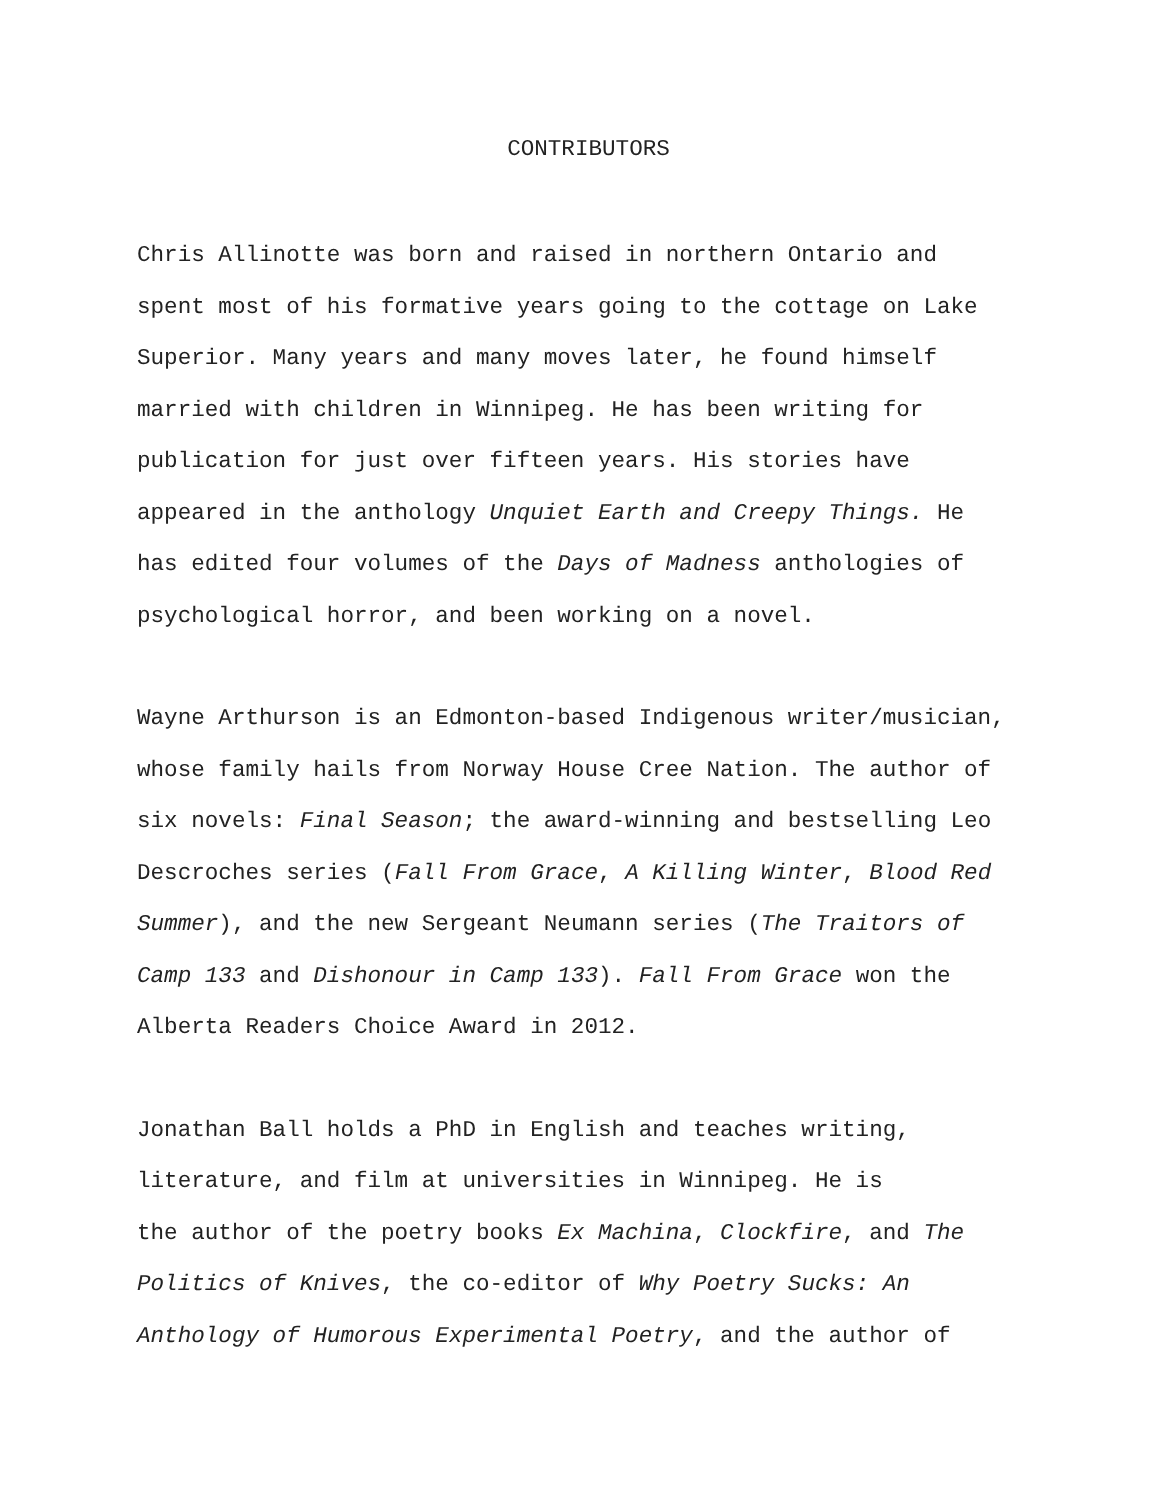CONTRIBUTORS
Chris Allinotte was born and raised in northern Ontario and
spent most of his formative years going to the cottage on Lake
Superior. Many years and many moves later, he found himself
married with children in Winnipeg. He has been writing for
publication for just over fifteen years. His stories have
appeared in the anthology Unquiet Earth and Creepy Things. He
has edited four volumes of the Days of Madness anthologies of
psychological horror, and been working on a novel.
Wayne Arthurson is an Edmonton-based Indigenous writer/musician,
whose family hails from Norway House Cree Nation. The author of
six novels: Final Season; the award-winning and bestselling Leo
Descroches series (Fall From Grace, A Killing Winter, Blood Red
Summer), and the new Sergeant Neumann series (The Traitors of
Camp 133 and Dishonour in Camp 133). Fall From Grace won the
Alberta Readers Choice Award in 2012.
Jonathan Ball holds a PhD in English and teaches writing,
literature, and film at universities in Winnipeg. He is
the author of the poetry books Ex Machina, Clockfire, and The
Politics of Knives, the co-editor of Why Poetry Sucks: An
Anthology of Humorous Experimental Poetry, and the author of